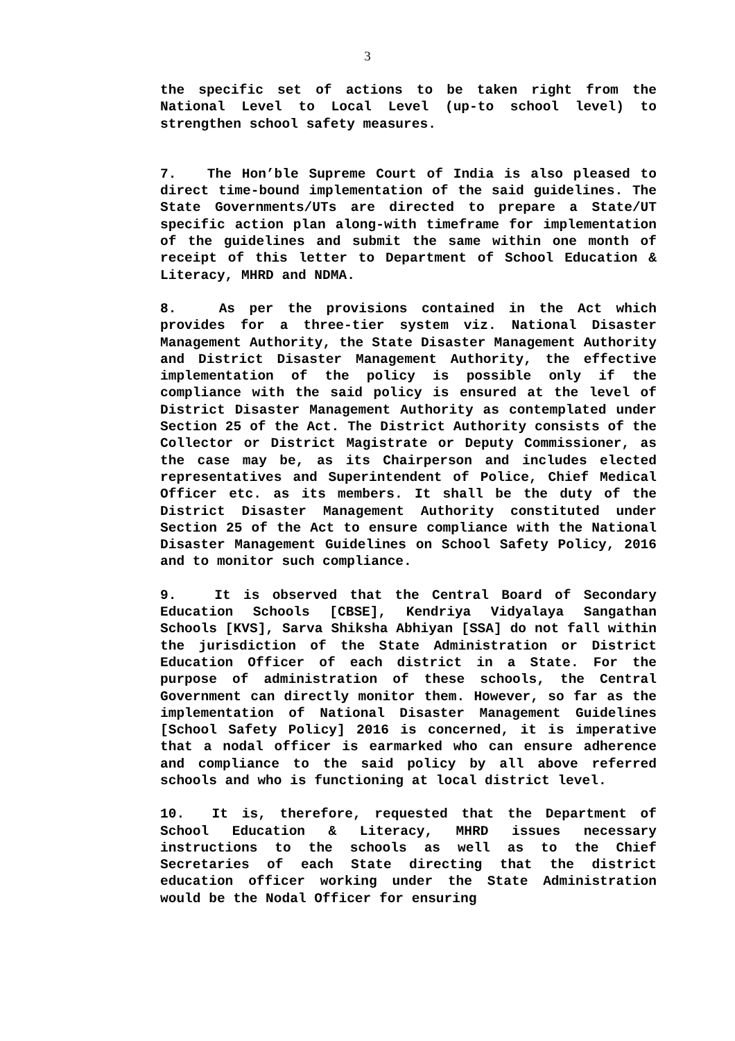3
the specific set of actions to be taken right from the National Level to Local Level (up-to school level) to strengthen school safety measures.
7. The Hon’ble Supreme Court of India is also pleased to direct time-bound implementation of the said guidelines. The State Governments/UTs are directed to prepare a State/UT specific action plan along-with timeframe for implementation of the guidelines and submit the same within one month of receipt of this letter to Department of School Education & Literacy, MHRD and NDMA.
8. As per the provisions contained in the Act which provides for a three-tier system viz. National Disaster Management Authority, the State Disaster Management Authority and District Disaster Management Authority, the effective implementation of the policy is possible only if the compliance with the said policy is ensured at the level of District Disaster Management Authority as contemplated under Section 25 of the Act. The District Authority consists of the Collector or District Magistrate or Deputy Commissioner, as the case may be, as its Chairperson and includes elected representatives and Superintendent of Police, Chief Medical Officer etc. as its members. It shall be the duty of the District Disaster Management Authority constituted under Section 25 of the Act to ensure compliance with the National Disaster Management Guidelines on School Safety Policy, 2016 and to monitor such compliance.
9. It is observed that the Central Board of Secondary Education Schools [CBSE], Kendriya Vidyalaya Sangathan Schools [KVS], Sarva Shiksha Abhiyan [SSA] do not fall within the jurisdiction of the State Administration or District Education Officer of each district in a State. For the purpose of administration of these schools, the Central Government can directly monitor them. However, so far as the implementation of National Disaster Management Guidelines [School Safety Policy] 2016 is concerned, it is imperative that a nodal officer is earmarked who can ensure adherence and compliance to the said policy by all above referred schools and who is functioning at local district level.
10. It is, therefore, requested that the Department of School Education & Literacy, MHRD issues necessary instructions to the schools as well as to the Chief Secretaries of each State directing that the district education officer working under the State Administration would be the Nodal Officer for ensuring